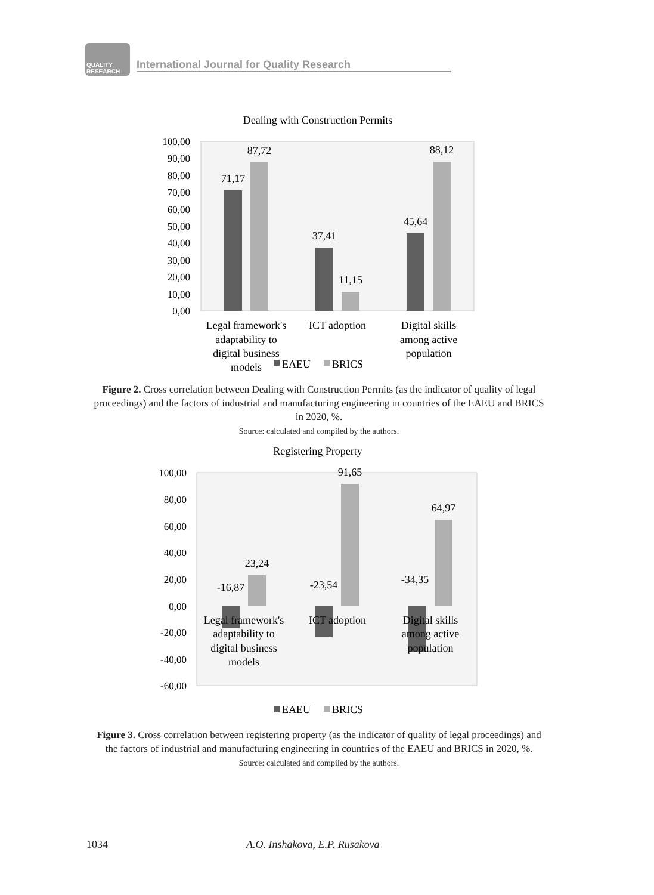QUALITY RESEARCH
International Journal for Quality Research
Dealing with Construction Permits
100,00
90,00
80,00
70,00
60,00
50,00
40,00
30,00
20,00
10,00
0,00
71,17
87,72
37,41
11,15
45,64
88,12
Legal framework's
adaptability to
digital business
models
ICT adoption
Digital skills
among active
population
EAEU
BRICS
Figure 2. Cross correlation between Dealing with Construction Permits (as the indicator of quality of legal proceedings) and the factors of industrial and manufacturing engineering in countries of the EAEU and BRICS in 2020, %.
Source: calculated and compiled by the authors.
Registering Property
100,00
80,00
60,00
40,00
20,00
0,00
-20,00
-40,00
-60,00
-16,87
23,24
-23,54
91,65
-34,35
64,97
Legal framework's
adaptability to
digital business
models
ICT adoption
Digital skills
among active
population
EAEU
BRICS
Figure 3. Cross correlation between registering property (as the indicator of quality of legal proceedings) and the factors of industrial and manufacturing engineering in countries of the EAEU and BRICS in 2020, %.
Source: calculated and compiled by the authors.
1034 A.O. Inshakova, E.P. Rusakova